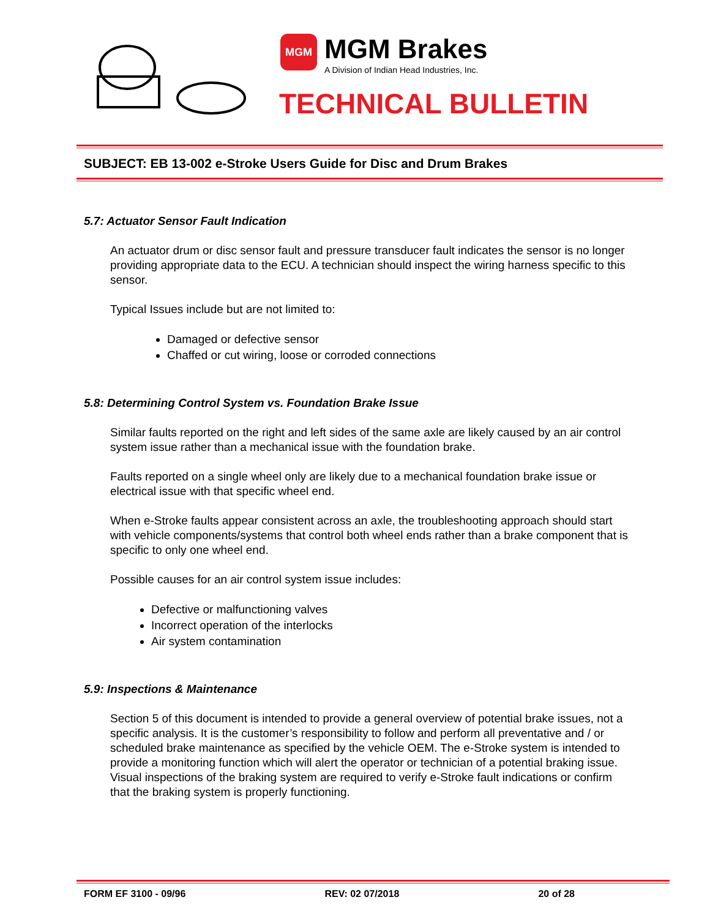MGM
MGM Brakes A Division of Indian Head Industries, Inc.
TECHNICAL BULLETIN
SUBJECT: EB 13-002 e-Stroke Users Guide for Disc and Drum Brakes
5.7: Actuator Sensor Fault Indication
An actuator drum or disc sensor fault and pressure transducer fault indicates the sensor is no longer providing appropriate data to the ECU. A technician should inspect the wiring harness specific to this sensor.
Typical Issues include but are not limited to:
Damaged or defective sensor
Chaffed or cut wiring, loose or corroded connections
5.8: Determining Control System vs. Foundation Brake Issue
Similar faults reported on the right and left sides of the same axle are likely caused by an air control system issue rather than a mechanical issue with the foundation brake.
Faults reported on a single wheel only are likely due to a mechanical foundation brake issue or electrical issue with that specific wheel end.
When e-Stroke faults appear consistent across an axle, the troubleshooting approach should start with vehicle components/systems that control both wheel ends rather than a brake component that is specific to only one wheel end.
Possible causes for an air control system issue includes:
Defective or malfunctioning valves
Incorrect operation of the interlocks
Air system contamination
5.9: Inspections & Maintenance
Section 5 of this document is intended to provide a general overview of potential brake issues, not a specific analysis. It is the customer’s responsibility to follow and perform all preventative and / or scheduled brake maintenance as specified by the vehicle OEM. The e-Stroke system is intended to provide a monitoring function which will alert the operator or technician of a potential braking issue. Visual inspections of the braking system are required to verify e-Stroke fault indications or confirm that the braking system is properly functioning.
FORM EF 3100 - 09/96 REV: 02 07/2018 20 of 28